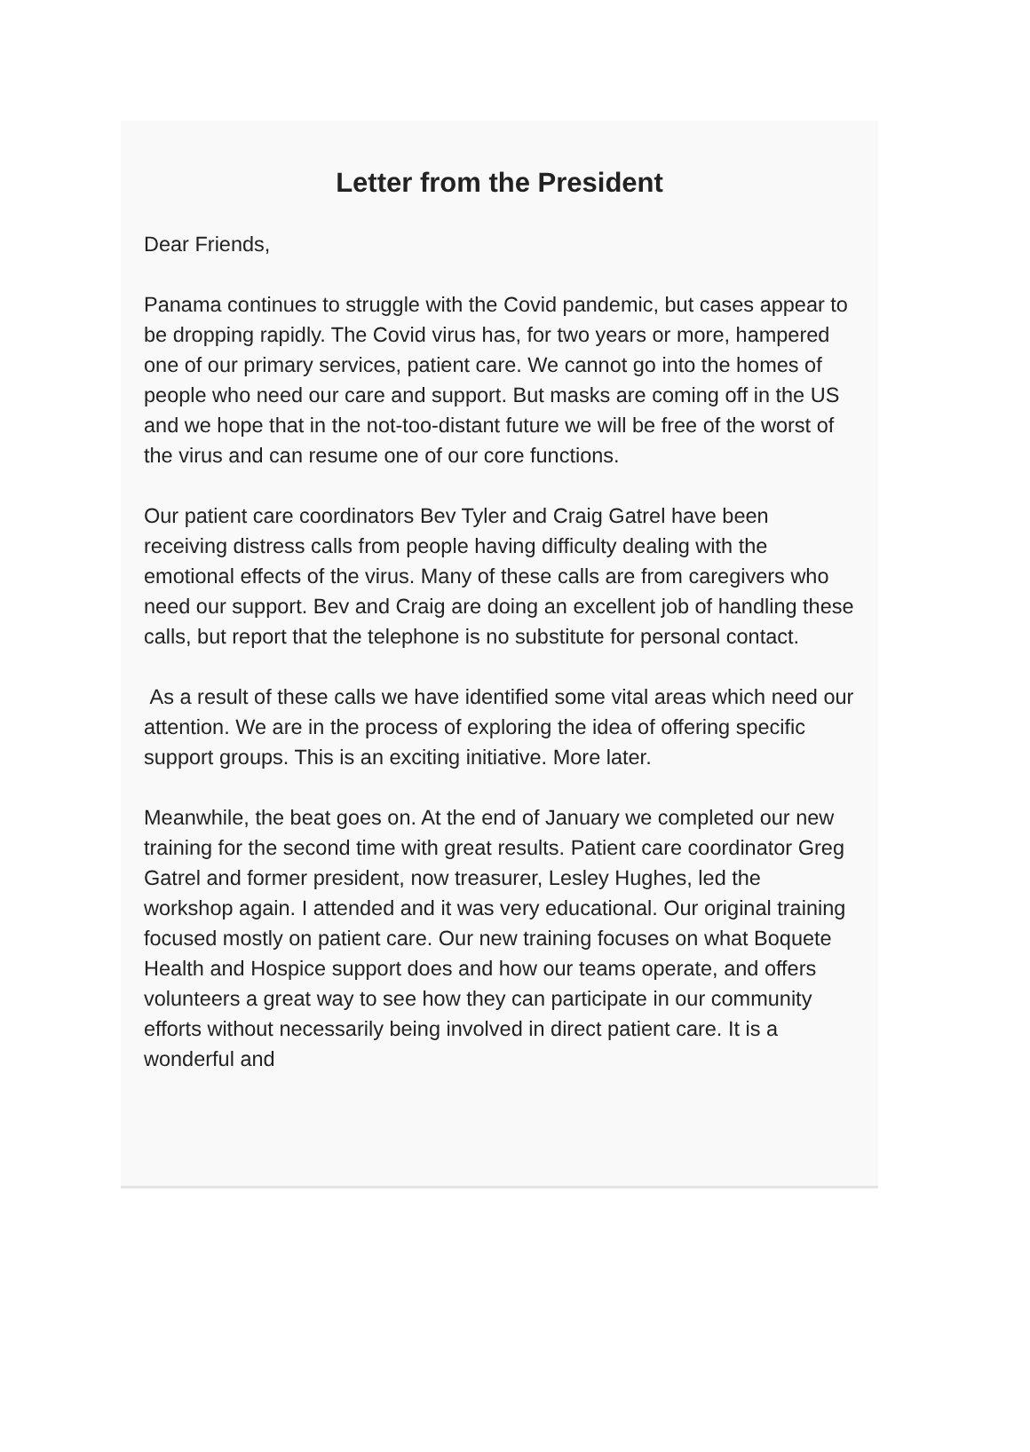Letter from the President
Dear Friends,
Panama continues to struggle with the Covid pandemic, but cases appear to be dropping rapidly. The Covid virus has, for two years or more, hampered one of our primary services, patient care. We cannot go into the homes of people who need our care and support. But masks are coming off in the US and we hope that in the not-too-distant future we will be free of the worst of the virus and can resume one of our core functions.
Our patient care coordinators Bev Tyler and Craig Gatrel have been receiving distress calls from people having difficulty dealing with the emotional effects of the virus. Many of these calls are from caregivers who need our support. Bev and Craig are doing an excellent job of handling these calls, but report that the telephone is no substitute for personal contact.
As a result of these calls we have identified some vital areas which need our attention. We are in the process of exploring the idea of offering specific support groups. This is an exciting initiative. More later.
Meanwhile, the beat goes on. At the end of January we completed our new training for the second time with great results. Patient care coordinator Greg Gatrel and former president, now treasurer, Lesley Hughes, led the workshop again. I attended and it was very educational. Our original training focused mostly on patient care. Our new training focuses on what Boquete Health and Hospice support does and how our teams operate, and offers volunteers a great way to see how they can participate in our community efforts without necessarily being involved in direct patient care. It is a wonderful and